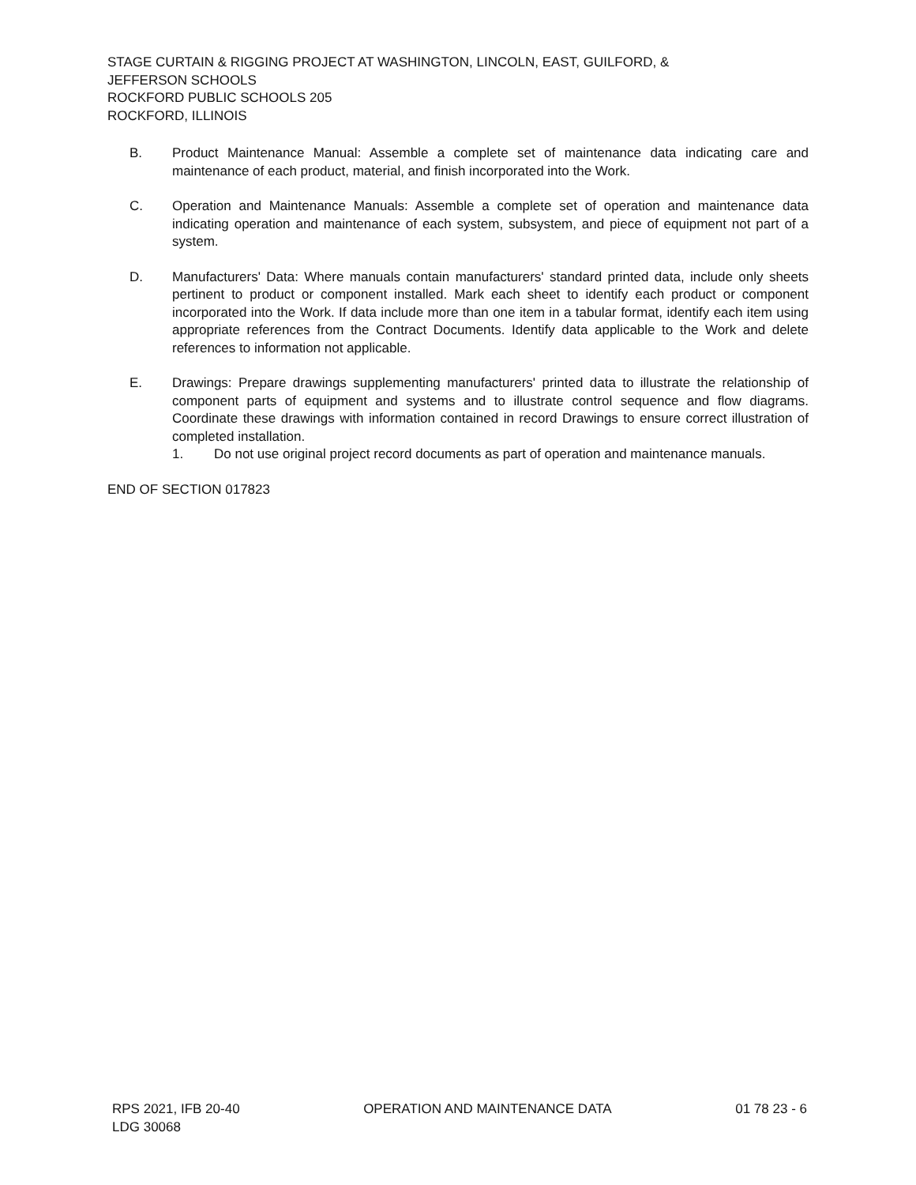STAGE CURTAIN & RIGGING PROJECT AT WASHINGTON, LINCOLN, EAST, GUILFORD, &
JEFFERSON SCHOOLS
ROCKFORD PUBLIC SCHOOLS 205
ROCKFORD, ILLINOIS
B. Product Maintenance Manual: Assemble a complete set of maintenance data indicating care and maintenance of each product, material, and finish incorporated into the Work.
C. Operation and Maintenance Manuals: Assemble a complete set of operation and maintenance data indicating operation and maintenance of each system, subsystem, and piece of equipment not part of a system.
D. Manufacturers' Data: Where manuals contain manufacturers' standard printed data, include only sheets pertinent to product or component installed. Mark each sheet to identify each product or component incorporated into the Work. If data include more than one item in a tabular format, identify each item using appropriate references from the Contract Documents. Identify data applicable to the Work and delete references to information not applicable.
E. Drawings: Prepare drawings supplementing manufacturers' printed data to illustrate the relationship of component parts of equipment and systems and to illustrate control sequence and flow diagrams. Coordinate these drawings with information contained in record Drawings to ensure correct illustration of completed installation.
1. Do not use original project record documents as part of operation and maintenance manuals.
END OF SECTION 017823
RPS 2021, IFB 20-40
LDG 30068
OPERATION AND MAINTENANCE DATA 01 78 23 - 6